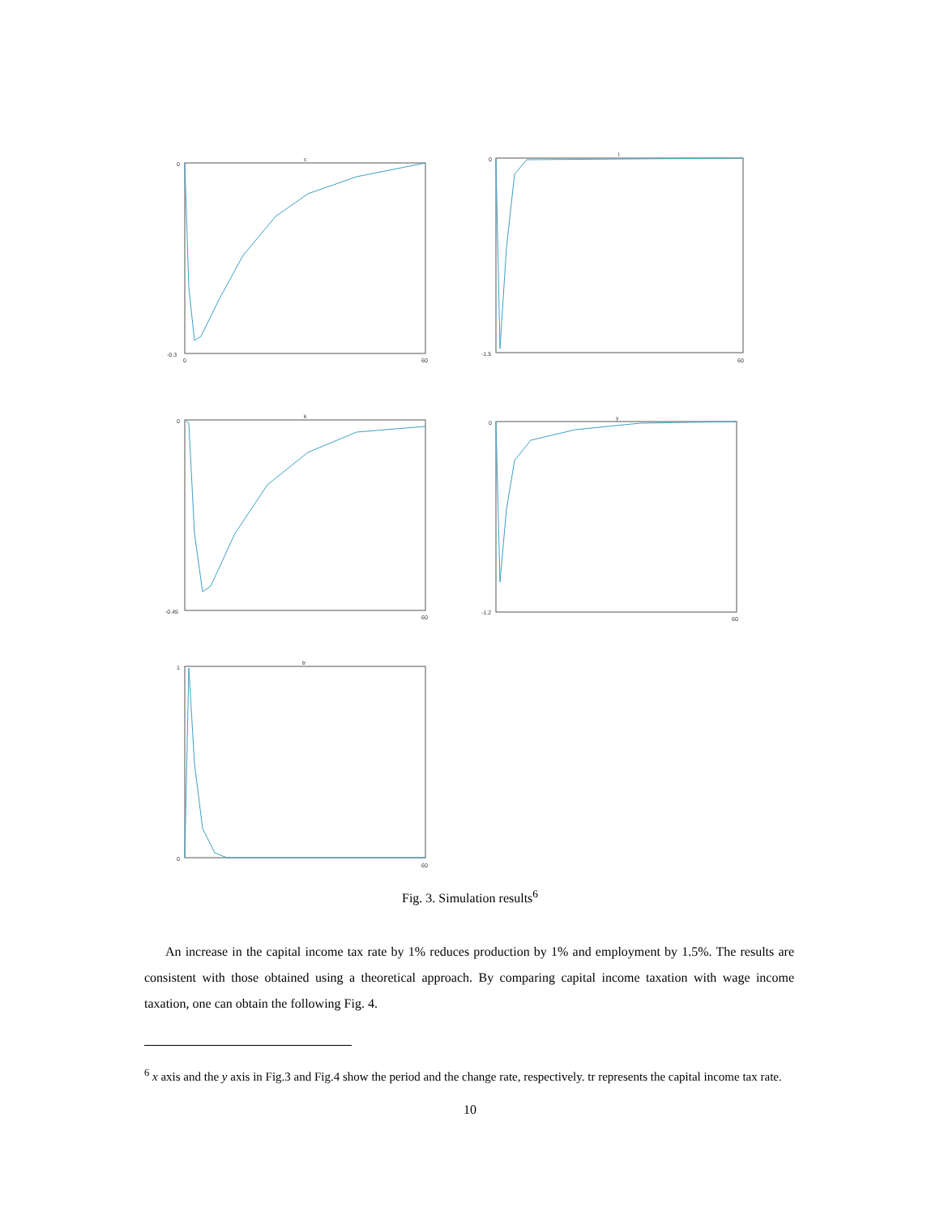c
0
-0.3
0
60
l
0
-1.5
60
k
0
-0.45
60
y
0
-1.2
60
tr
1
0
60
Fig. 3. Simulation results<sup>6</sup>
An increase in the capital income tax rate by 1% reduces production by 1% and employment by 1.5%. The results are consistent with those obtained using a theoretical approach. By comparing capital income taxation with wage income taxation, one can obtain the following Fig. 4.
<sup>6</sup> x axis and the y axis in Fig.3 and Fig.4 show the period and the change rate, respectively. tr represents the capital income tax rate.
10